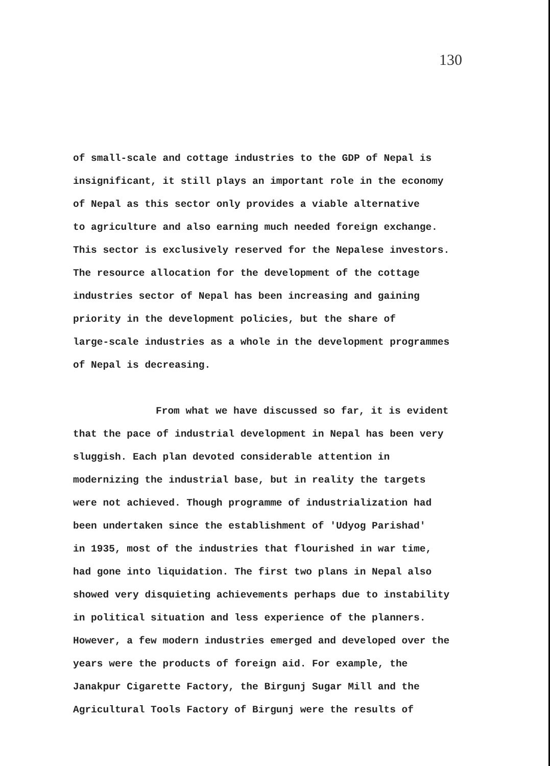130
of small-scale and cottage industries to the GDP of Nepal is
insignificant, it still plays an important role in the economy
of Nepal as this sector only provides a viable alternative
to agriculture and also earning much needed foreign exchange.
This sector is exclusively reserved for the Nepalese investors.
The resource allocation for the development of the cottage
industries sector of Nepal has been increasing and gaining
priority in the development policies, but the share of
large-scale industries as a whole in the development programmes
of Nepal is decreasing.
From what we have discussed so far, it is evident
that the pace of industrial development in Nepal has been very
sluggish. Each plan devoted considerable attention in
modernizing the industrial base, but in reality the targets
were not achieved. Though programme of industrialization had
been undertaken since the establishment of 'Udyog Parishad'
in 1935, most of the industries that flourished in war time,
had gone into liquidation. The first two plans in Nepal also
showed very disquieting achievements perhaps due to instability
in political situation and less experience of the planners.
However, a few modern industries emerged and developed over the
years were the products of foreign aid. For example, the
Janakpur Cigarette Factory, the Birgunj Sugar Mill and the
Agricultural Tools Factory of Birgunj were the results of